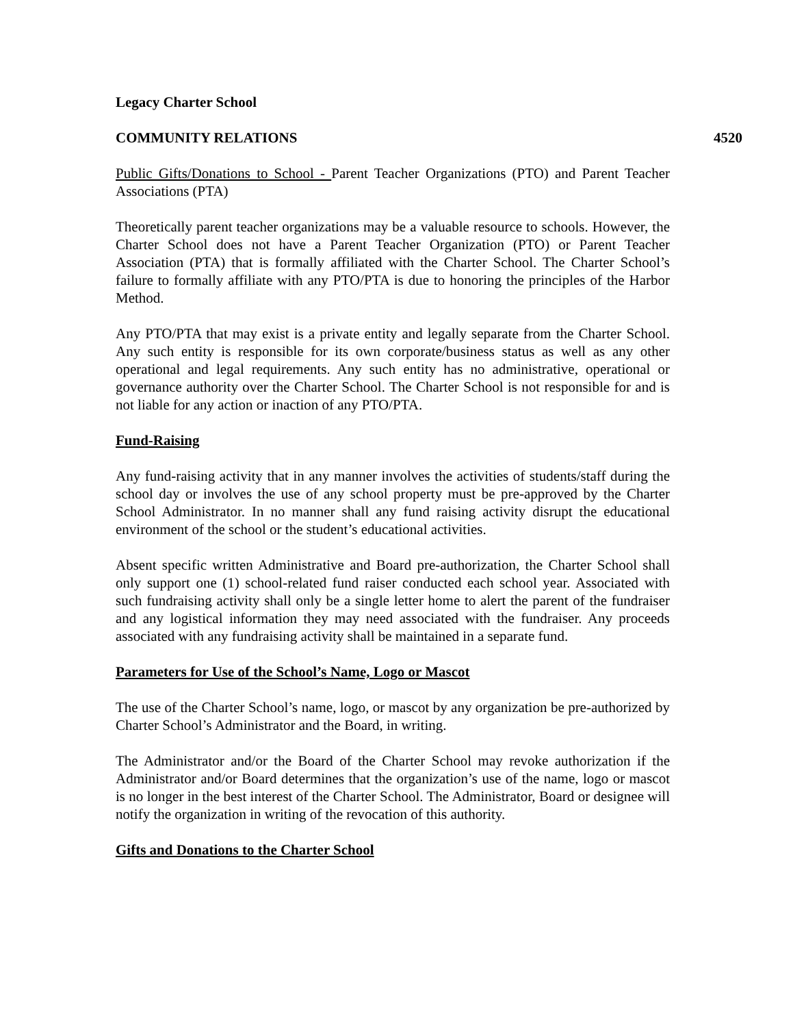Legacy Charter School
COMMUNITY RELATIONS 4520
Public Gifts/Donations to School - Parent Teacher Organizations (PTO) and Parent Teacher Associations (PTA)
Theoretically parent teacher organizations may be a valuable resource to schools. However, the Charter School does not have a Parent Teacher Organization (PTO) or Parent Teacher Association (PTA) that is formally affiliated with the Charter School. The Charter School’s failure to formally affiliate with any PTO/PTA is due to honoring the principles of the Harbor Method.
Any PTO/PTA that may exist is a private entity and legally separate from the Charter School. Any such entity is responsible for its own corporate/business status as well as any other operational and legal requirements. Any such entity has no administrative, operational or governance authority over the Charter School. The Charter School is not responsible for and is not liable for any action or inaction of any PTO/PTA.
Fund-Raising
Any fund-raising activity that in any manner involves the activities of students/staff during the school day or involves the use of any school property must be pre-approved by the Charter School Administrator. In no manner shall any fund raising activity disrupt the educational environment of the school or the student’s educational activities.
Absent specific written Administrative and Board pre-authorization, the Charter School shall only support one (1) school-related fund raiser conducted each school year. Associated with such fundraising activity shall only be a single letter home to alert the parent of the fundraiser and any logistical information they may need associated with the fundraiser. Any proceeds associated with any fundraising activity shall be maintained in a separate fund.
Parameters for Use of the School’s Name, Logo or Mascot
The use of the Charter School’s name, logo, or mascot by any organization be pre-authorized by Charter School’s Administrator and the Board, in writing.
The Administrator and/or the Board of the Charter School may revoke authorization if the Administrator and/or Board determines that the organization’s use of the name, logo or mascot is no longer in the best interest of the Charter School. The Administrator, Board or designee will notify the organization in writing of the revocation of this authority.
Gifts and Donations to the Charter School